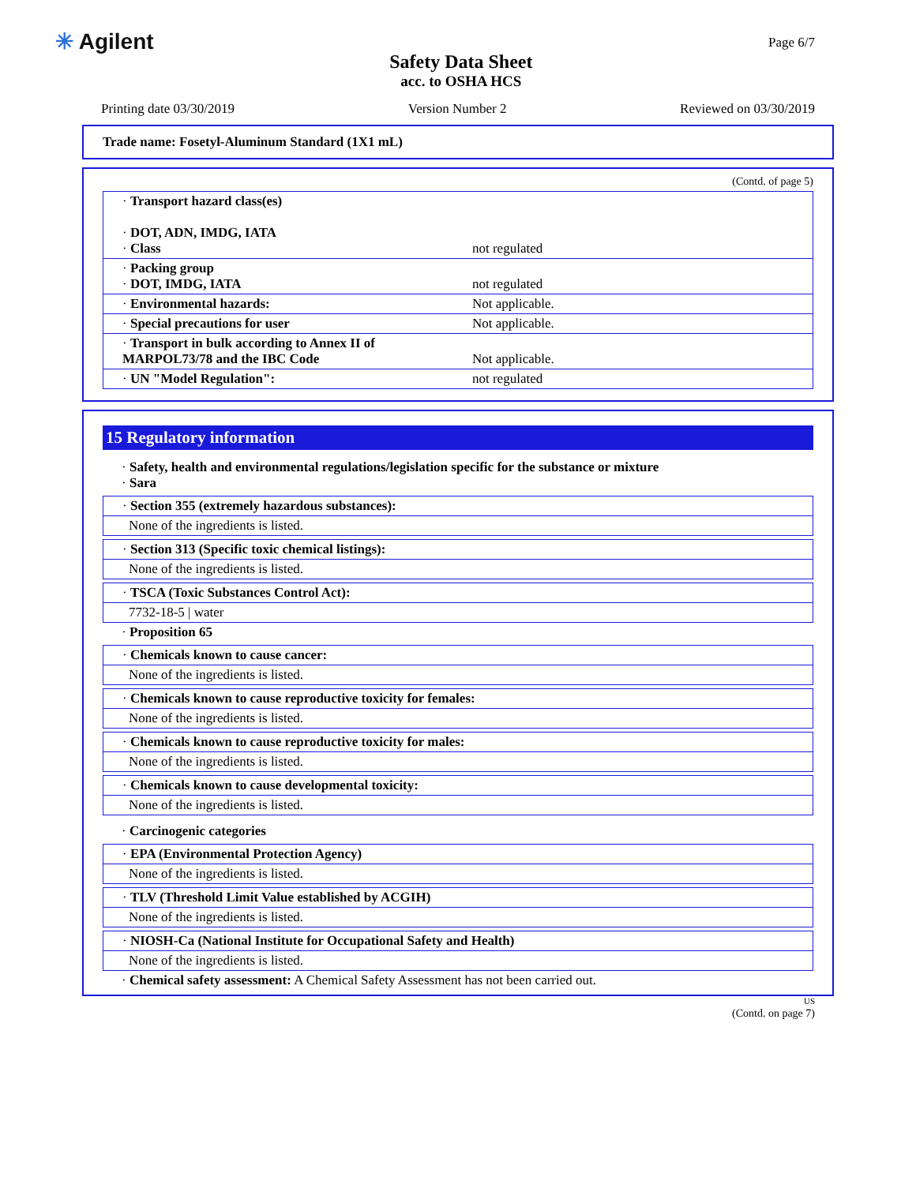✳ Agilent
Safety Data Sheet
acc. to OSHA HCS
Page 6/7
Printing date 03/30/2019 Version Number 2 Reviewed on 03/30/2019
Trade name: Fosetyl-Aluminum Standard (1X1 mL)
(Contd. of page 5)
| · Transport hazard class(es) · DOT, ADN, IMDG, IATA · Class | not regulated |
| · Packing group · DOT, IMDG, IATA | not regulated |
| · Environmental hazards: | Not applicable. |
| · Special precautions for user | Not applicable. |
| · Transport in bulk according to Annex II of MARPOL73/78 and the IBC Code | Not applicable. |
| · UN "Model Regulation": | not regulated |
15 Regulatory information
· Safety, health and environmental regulations/legislation specific for the substance or mixture
· Sara
· Section 355 (extremely hazardous substances):
None of the ingredients is listed.
· Section 313 (Specific toxic chemical listings):
None of the ingredients is listed.
· TSCA (Toxic Substances Control Act):
7732-18-5 | water
· Proposition 65
· Chemicals known to cause cancer:
None of the ingredients is listed.
· Chemicals known to cause reproductive toxicity for females:
None of the ingredients is listed.
· Chemicals known to cause reproductive toxicity for males:
None of the ingredients is listed.
· Chemicals known to cause developmental toxicity:
None of the ingredients is listed.
· Carcinogenic categories
· EPA (Environmental Protection Agency)
None of the ingredients is listed.
· TLV (Threshold Limit Value established by ACGIH)
None of the ingredients is listed.
· NIOSH-Ca (National Institute for Occupational Safety and Health)
None of the ingredients is listed.
· Chemical safety assessment: A Chemical Safety Assessment has not been carried out.
US
(Contd. on page 7)